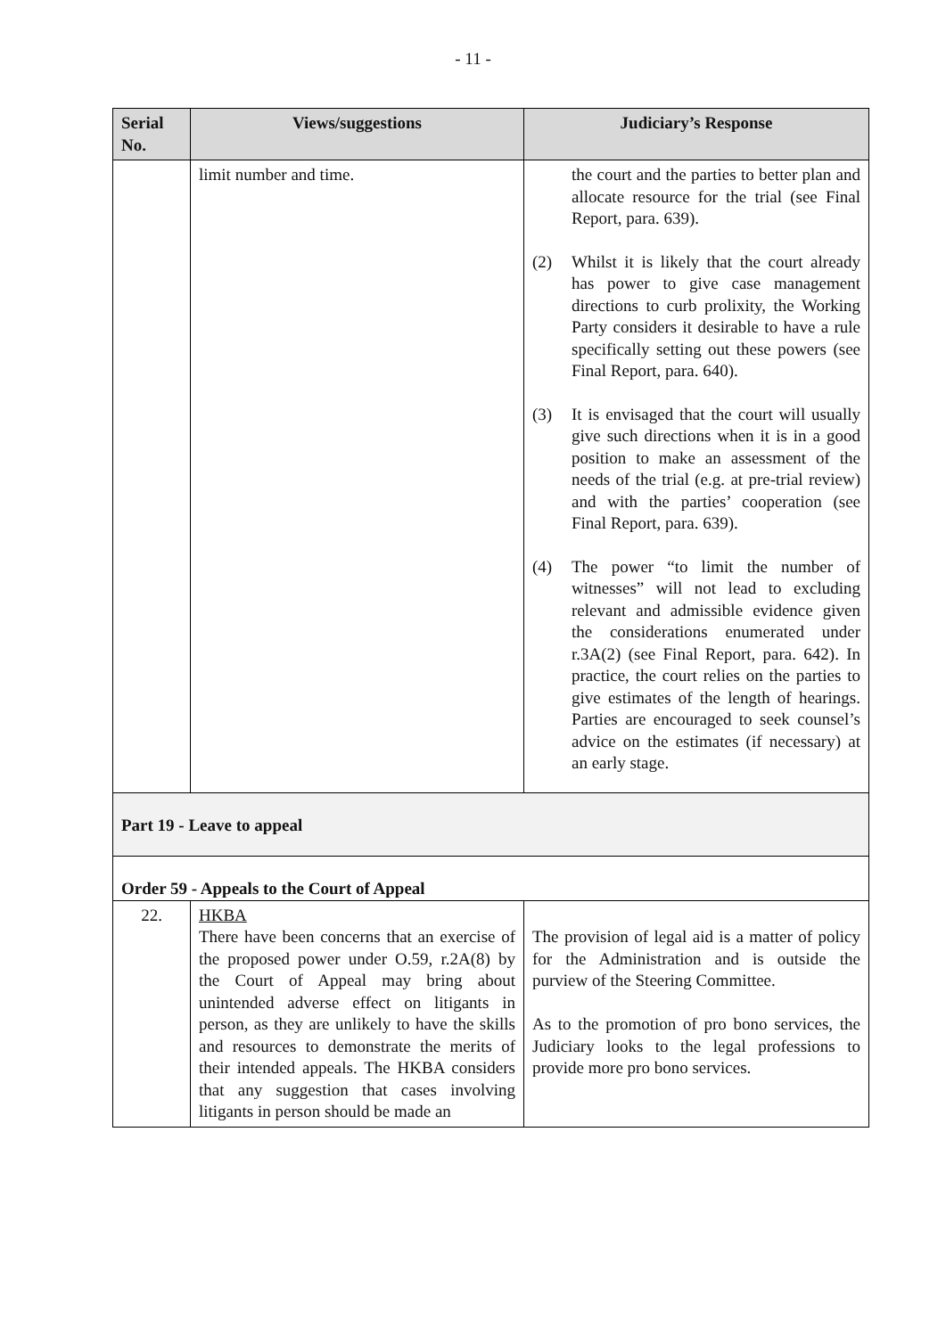- 11 -
| Serial No. | Views/suggestions | Judiciary’s Response |
| --- | --- | --- |
| | limit number and time. | the court and the parties to better plan and allocate resource for the trial (see Final Report, para. 639). (2) Whilst it is likely that the court already has power to give case management directions to curb prolixity, the Working Party considers it desirable to have a rule specifically setting out these powers (see Final Report, para. 640). (3) It is envisaged that the court will usually give such directions when it is in a good position to make an assessment of the needs of the trial (e.g. at pre-trial review) and with the parties’ cooperation (see Final Report, para. 639). (4) The power “to limit the number of witnesses” will not lead to excluding relevant and admissible evidence given the considerations enumerated under r.3A(2) (see Final Report, para. 642). In practice, the court relies on the parties to give estimates of the length of hearings. Parties are encouraged to seek counsel’s advice on the estimates (if necessary) at an early stage. |
| Part 19 - Leave to appeal | | |
| Order 59 - Appeals to the Court of Appeal | | |
| 22. | HKBA There have been concerns that an exercise of the proposed power under O.59, r.2A(8) by the Court of Appeal may bring about unintended adverse effect on litigants in person, as they are unlikely to have the skills and resources to demonstrate the merits of their intended appeals. The HKBA considers that any suggestion that cases involving litigants in person should be made an | The provision of legal aid is a matter of policy for the Administration and is outside the purview of the Steering Committee. As to the promotion of pro bono services, the Judiciary looks to the legal professions to provide more pro bono services. |